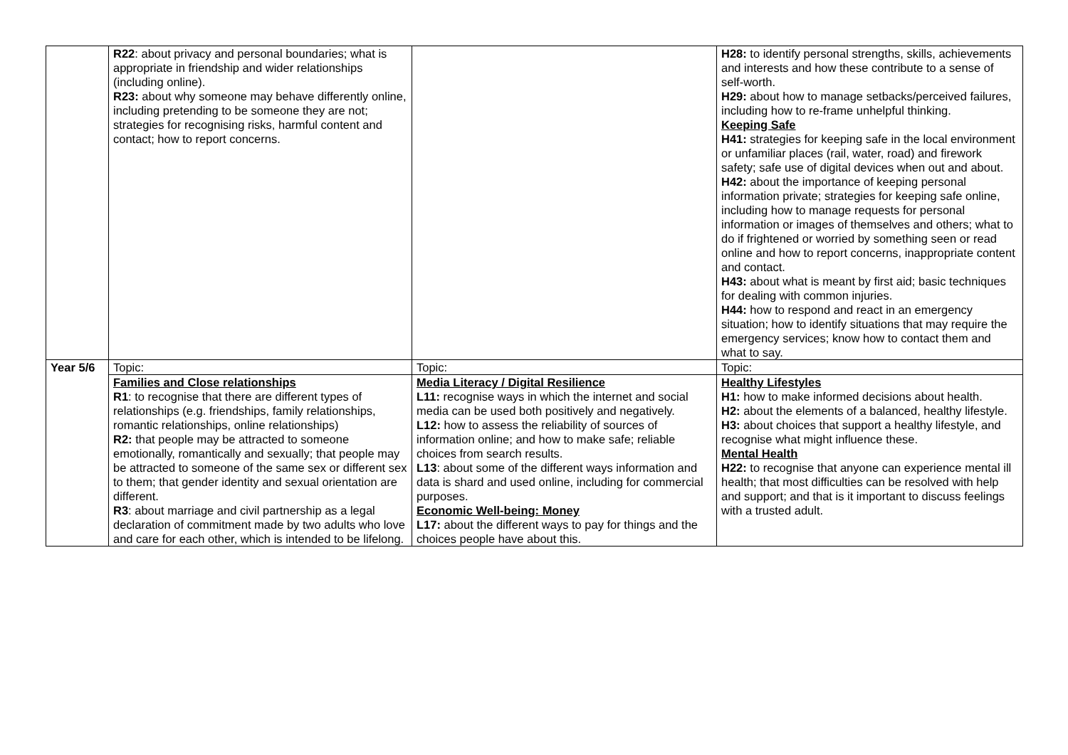| | R22 : about privacy and personal boundaries; what is appropriate in friendship and wider relationships (including online). R23: about why someone may behave differently online, including pretending to be someone they are not; strategies for recognising risks, harmful content and contact; how to report concerns. | | H28: to identify personal strengths, skills, achievements and interests and how these contribute to a sense of self-worth. H29: about how to manage setbacks/perceived failures, including how to re-frame unhelpful thinking. Keeping Safe H41: strategies for keeping safe in the local environment or unfamiliar places (rail, water, road) and firework safety; safe use of digital devices when out and about. H42: about the importance of keeping personal information private; strategies for keeping safe online, including how to manage requests for personal information or images of themselves and others; what to do if frightened or worried by something seen or read online and how to report concerns, inappropriate content and contact. H43: about what is meant by first aid; basic techniques for dealing with common injuries. H44: how to respond and react in an emergency situation; how to identify situations that may require the emergency services; know how to contact them and what to say. |
| Year 5/6 | Topic: | Topic: | Topic: |
| | Families and Close relationships R1 : to recognise that there are different types of relationships (e.g. friendships, family relationships, romantic relationships, online relationships) R2: that people may be attracted to someone emotionally, romantically and sexually; that people may be attracted to someone of the same sex or different sex to them; that gender identity and sexual orientation are different. R3 : about marriage and civil partnership as a legal declaration of commitment made by two adults who love and care for each other, which is intended to be lifelong. | Media Literacy / Digital Resilience L11: recognise ways in which the internet and social media can be used both positively and negatively. L12: how to assess the reliability of sources of information online; and how to make safe; reliable choices from search results. L13 : about some of the different ways information and data is shard and used online, including for commercial purposes. Economic Well-being: Money L17: about the different ways to pay for things and the choices people have about this. | Healthy Lifestyles H1: how to make informed decisions about health. H2: about the elements of a balanced, healthy lifestyle. H3: about choices that support a healthy lifestyle, and recognise what might influence these. Mental Health H22: to recognise that anyone can experience mental ill health; that most difficulties can be resolved with help and support; and that is it important to discuss feelings with a trusted adult. |